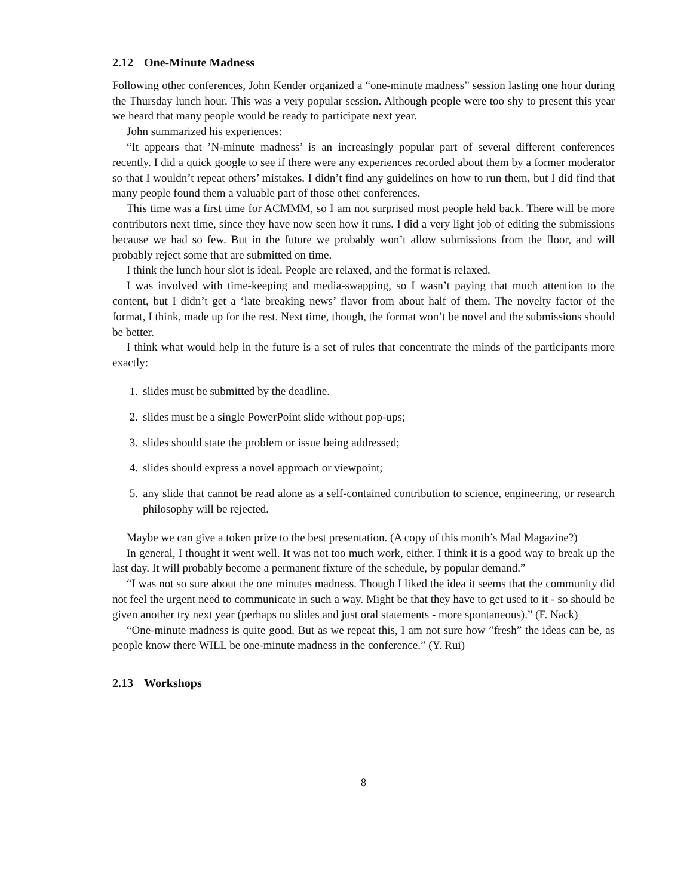2.12 One-Minute Madness
Following other conferences, John Kender organized a “one-minute madness” session lasting one hour during the Thursday lunch hour. This was a very popular session. Although people were too shy to present this year we heard that many people would be ready to participate next year.
John summarized his experiences:
“It appears that ’N-minute madness’ is an increasingly popular part of several different conferences recently. I did a quick google to see if there were any experiences recorded about them by a former moderator so that I wouldn’t repeat others’ mistakes. I didn’t find any guidelines on how to run them, but I did find that many people found them a valuable part of those other conferences.
This time was a first time for ACMMM, so I am not surprised most people held back. There will be more contributors next time, since they have now seen how it runs. I did a very light job of editing the submissions because we had so few. But in the future we probably won’t allow submissions from the floor, and will probably reject some that are submitted on time.
I think the lunch hour slot is ideal. People are relaxed, and the format is relaxed.
I was involved with time-keeping and media-swapping, so I wasn’t paying that much attention to the content, but I didn’t get a ‘late breaking news’ flavor from about half of them. The novelty factor of the format, I think, made up for the rest. Next time, though, the format won’t be novel and the submissions should be better.
I think what would help in the future is a set of rules that concentrate the minds of the participants more exactly:
1. slides must be submitted by the deadline.
2. slides must be a single PowerPoint slide without pop-ups;
3. slides should state the problem or issue being addressed;
4. slides should express a novel approach or viewpoint;
5. any slide that cannot be read alone as a self-contained contribution to science, engineering, or research philosophy will be rejected.
Maybe we can give a token prize to the best presentation. (A copy of this month’s Mad Magazine?)
In general, I thought it went well. It was not too much work, either. I think it is a good way to break up the last day. It will probably become a permanent fixture of the schedule, by popular demand.”
“I was not so sure about the one minutes madness. Though I liked the idea it seems that the community did not feel the urgent need to communicate in such a way. Might be that they have to get used to it - so should be given another try next year (perhaps no slides and just oral statements - more spontaneous).” (F. Nack)
“One-minute madness is quite good. But as we repeat this, I am not sure how ”fresh” the ideas can be, as people know there WILL be one-minute madness in the conference.” (Y. Rui)
2.13 Workshops
8